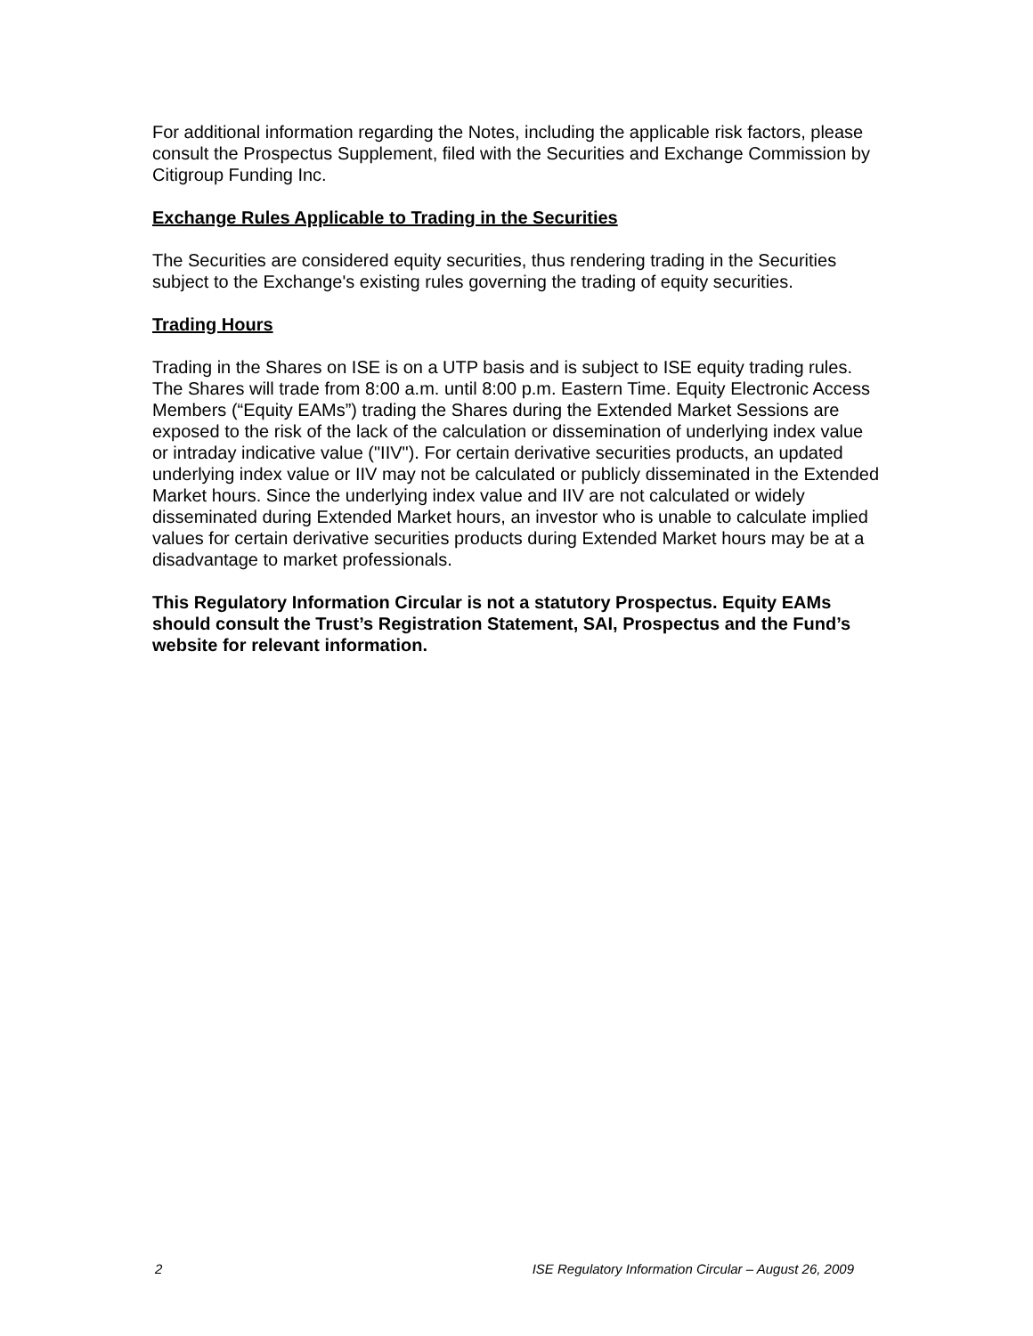For additional information regarding the Notes, including the applicable risk factors, please consult the Prospectus Supplement, filed with the Securities and Exchange Commission by Citigroup Funding Inc.
Exchange Rules Applicable to Trading in the Securities
The Securities are considered equity securities, thus rendering trading in the Securities subject to the Exchange's existing rules governing the trading of equity securities.
Trading Hours
Trading in the Shares on ISE is on a UTP basis and is subject to ISE equity trading rules. The Shares will trade from 8:00 a.m. until 8:00 p.m. Eastern Time. Equity Electronic Access Members (“Equity EAMs”) trading the Shares during the Extended Market Sessions are exposed to the risk of the lack of the calculation or dissemination of underlying index value or intraday indicative value ("IIV"). For certain derivative securities products, an updated underlying index value or IIV may not be calculated or publicly disseminated in the Extended Market hours. Since the underlying index value and IIV are not calculated or widely disseminated during Extended Market hours, an investor who is unable to calculate implied values for certain derivative securities products during Extended Market hours may be at a disadvantage to market professionals.
This Regulatory Information Circular is not a statutory Prospectus. Equity EAMs should consult the Trust’s Registration Statement, SAI, Prospectus and the Fund’s website for relevant information.
2 ISE Regulatory Information Circular – August 26, 2009